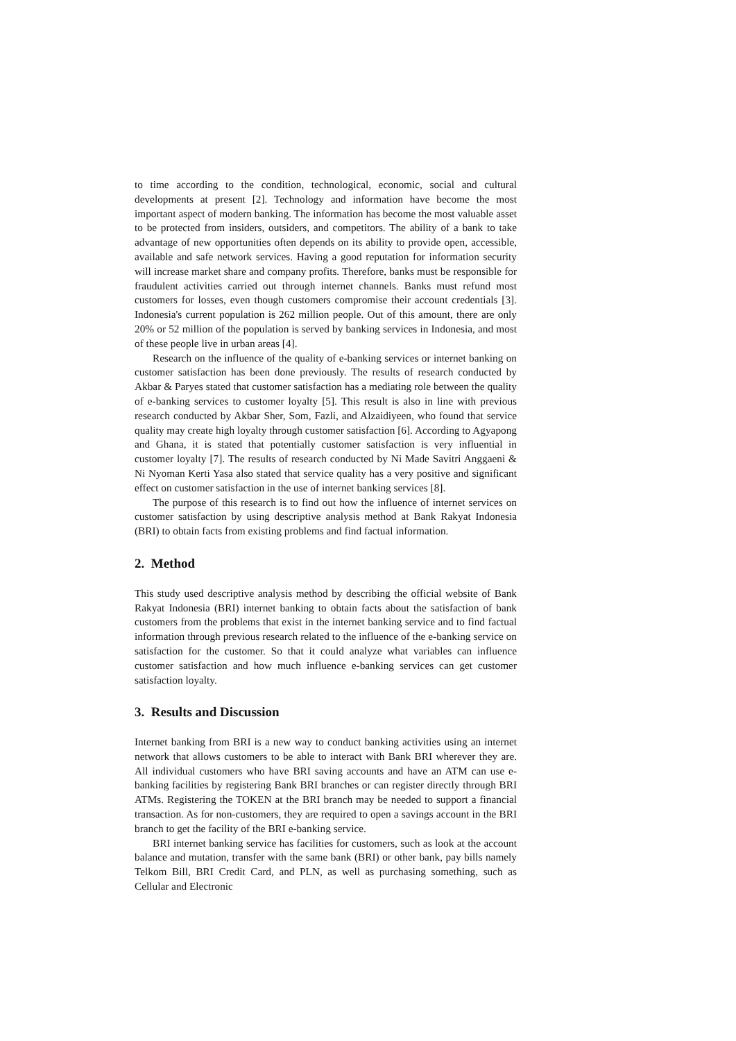to time according to the condition, technological, economic, social and cultural developments at present [2]. Technology and information have become the most important aspect of modern banking. The information has become the most valuable asset to be protected from insiders, outsiders, and competitors. The ability of a bank to take advantage of new opportunities often depends on its ability to provide open, accessible, available and safe network services. Having a good reputation for information security will increase market share and company profits. Therefore, banks must be responsible for fraudulent activities carried out through internet channels. Banks must refund most customers for losses, even though customers compromise their account credentials [3]. Indonesia's current population is 262 million people. Out of this amount, there are only 20% or 52 million of the population is served by banking services in Indonesia, and most of these people live in urban areas [4].
Research on the influence of the quality of e-banking services or internet banking on customer satisfaction has been done previously. The results of research conducted by Akbar & Paryes stated that customer satisfaction has a mediating role between the quality of e-banking services to customer loyalty [5]. This result is also in line with previous research conducted by Akbar Sher, Som, Fazli, and Alzaidiyeen, who found that service quality may create high loyalty through customer satisfaction [6]. According to Agyapong and Ghana, it is stated that potentially customer satisfaction is very influential in customer loyalty [7]. The results of research conducted by Ni Made Savitri Anggaeni & Ni Nyoman Kerti Yasa also stated that service quality has a very positive and significant effect on customer satisfaction in the use of internet banking services [8].
The purpose of this research is to find out how the influence of internet services on customer satisfaction by using descriptive analysis method at Bank Rakyat Indonesia (BRI) to obtain facts from existing problems and find factual information.
2. Method
This study used descriptive analysis method by describing the official website of Bank Rakyat Indonesia (BRI) internet banking to obtain facts about the satisfaction of bank customers from the problems that exist in the internet banking service and to find factual information through previous research related to the influence of the e-banking service on satisfaction for the customer. So that it could analyze what variables can influence customer satisfaction and how much influence e-banking services can get customer satisfaction loyalty.
3. Results and Discussion
Internet banking from BRI is a new way to conduct banking activities using an internet network that allows customers to be able to interact with Bank BRI wherever they are. All individual customers who have BRI saving accounts and have an ATM can use e-banking facilities by registering Bank BRI branches or can register directly through BRI ATMs. Registering the TOKEN at the BRI branch may be needed to support a financial transaction. As for non-customers, they are required to open a savings account in the BRI branch to get the facility of the BRI e-banking service.
BRI internet banking service has facilities for customers, such as look at the account balance and mutation, transfer with the same bank (BRI) or other bank, pay bills namely Telkom Bill, BRI Credit Card, and PLN, as well as purchasing something, such as Cellular and Electronic